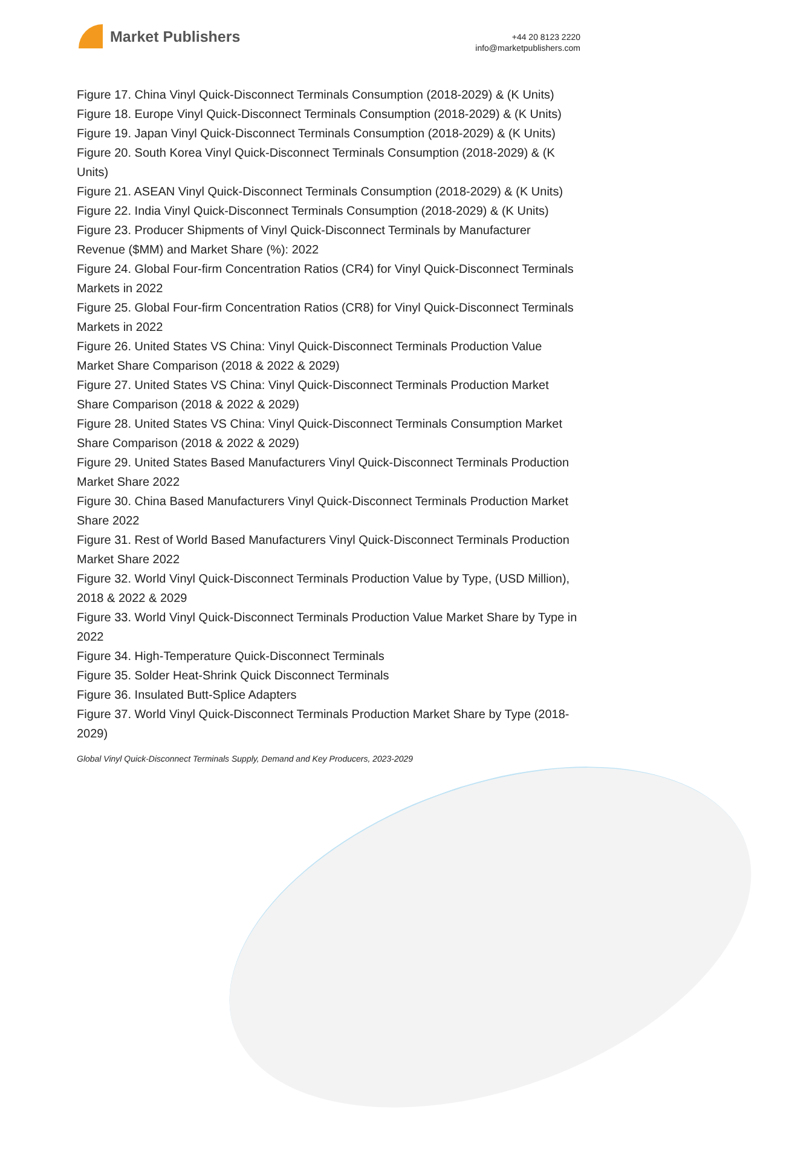Market Publishers
+44 20 8123 2220
info@marketpublishers.com
Figure 17. China Vinyl Quick-Disconnect Terminals Consumption (2018-2029) & (K Units)
Figure 18. Europe Vinyl Quick-Disconnect Terminals Consumption (2018-2029) & (K Units)
Figure 19. Japan Vinyl Quick-Disconnect Terminals Consumption (2018-2029) & (K Units)
Figure 20. South Korea Vinyl Quick-Disconnect Terminals Consumption (2018-2029) & (K Units)
Figure 21. ASEAN Vinyl Quick-Disconnect Terminals Consumption (2018-2029) & (K Units)
Figure 22. India Vinyl Quick-Disconnect Terminals Consumption (2018-2029) & (K Units)
Figure 23. Producer Shipments of Vinyl Quick-Disconnect Terminals by Manufacturer Revenue ($MM) and Market Share (%): 2022
Figure 24. Global Four-firm Concentration Ratios (CR4) for Vinyl Quick-Disconnect Terminals Markets in 2022
Figure 25. Global Four-firm Concentration Ratios (CR8) for Vinyl Quick-Disconnect Terminals Markets in 2022
Figure 26. United States VS China: Vinyl Quick-Disconnect Terminals Production Value Market Share Comparison (2018 & 2022 & 2029)
Figure 27. United States VS China: Vinyl Quick-Disconnect Terminals Production Market Share Comparison (2018 & 2022 & 2029)
Figure 28. United States VS China: Vinyl Quick-Disconnect Terminals Consumption Market Share Comparison (2018 & 2022 & 2029)
Figure 29. United States Based Manufacturers Vinyl Quick-Disconnect Terminals Production Market Share 2022
Figure 30. China Based Manufacturers Vinyl Quick-Disconnect Terminals Production Market Share 2022
Figure 31. Rest of World Based Manufacturers Vinyl Quick-Disconnect Terminals Production Market Share 2022
Figure 32. World Vinyl Quick-Disconnect Terminals Production Value by Type, (USD Million), 2018 & 2022 & 2029
Figure 33. World Vinyl Quick-Disconnect Terminals Production Value Market Share by Type in 2022
Figure 34. High-Temperature Quick-Disconnect Terminals
Figure 35. Solder Heat-Shrink Quick Disconnect Terminals
Figure 36. Insulated Butt-Splice Adapters
Figure 37. World Vinyl Quick-Disconnect Terminals Production Market Share by Type (2018-2029)
Global Vinyl Quick-Disconnect Terminals Supply, Demand and Key Producers, 2023-2029